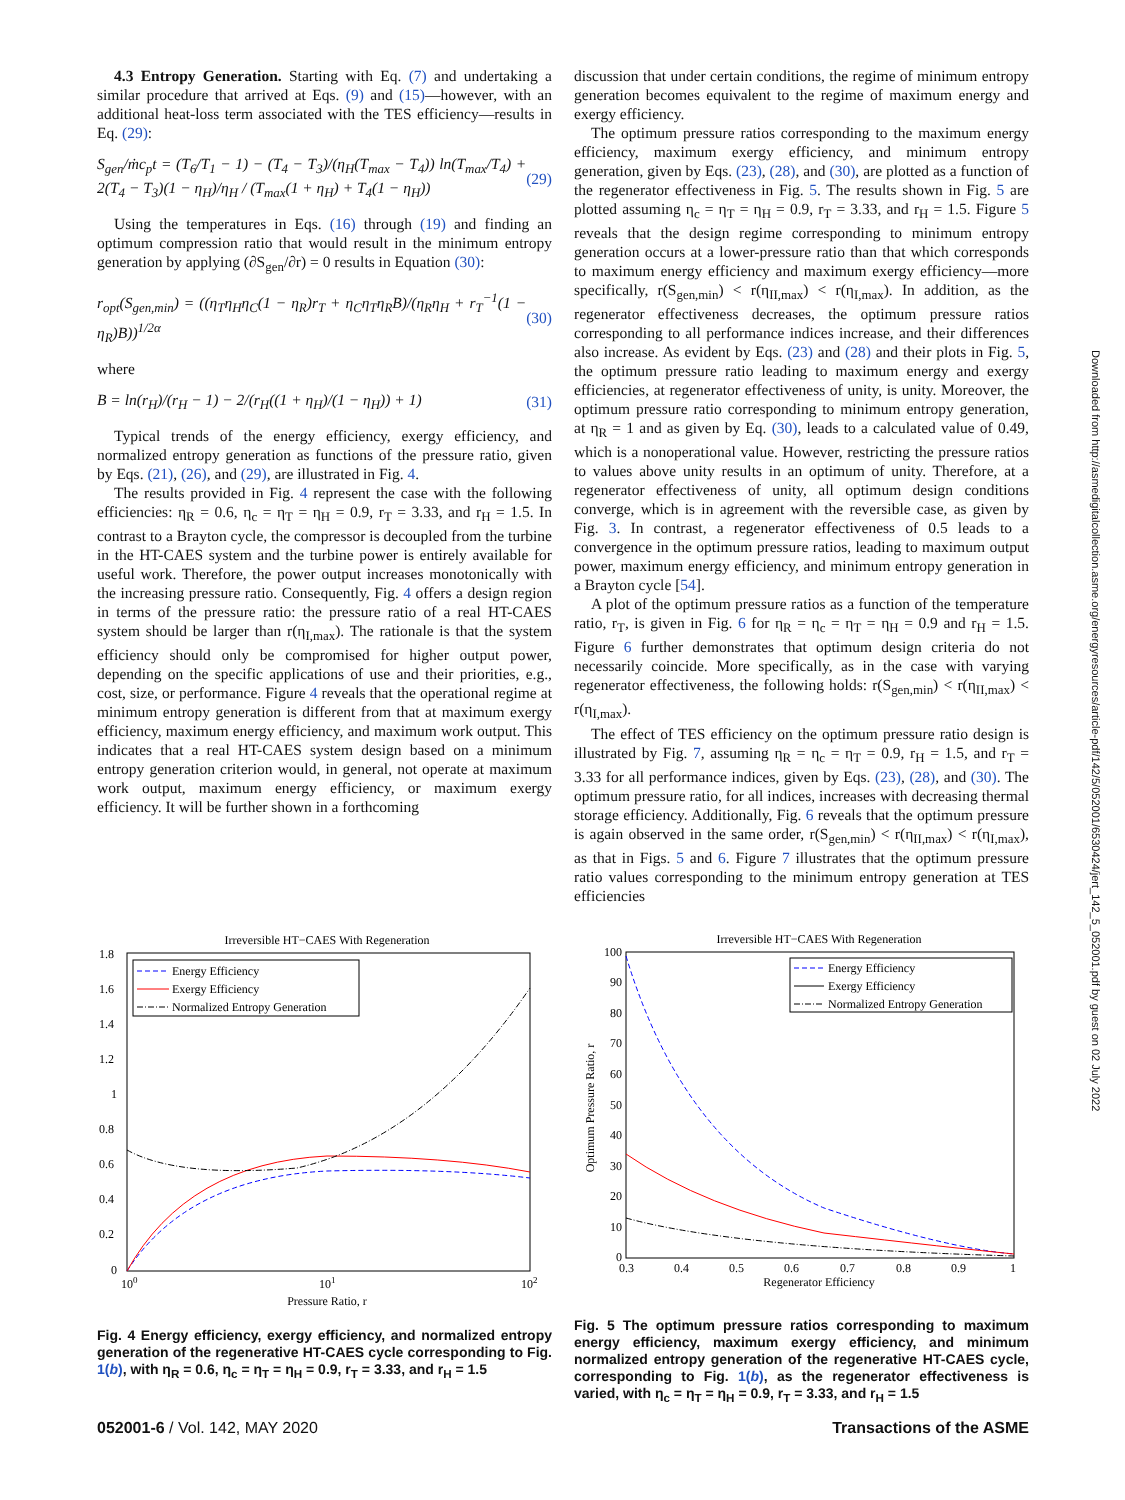4.3 Entropy Generation. Starting with Eq. (7) and undertaking a similar procedure that arrived at Eqs. (9) and (15)—however, with an additional heat-loss term associated with the TES efficiency—results in Eq. (29):
S<sub>gen</sub>/ṁc<sub>p</sub>t = (T<sub>6</sub>/T<sub>1</sub> − 1) − (T<sub>4</sub> − T<sub>3</sub>)/(η<sub>H</sub>(T<sub>max</sub> − T<sub>4</sub>)) ln(T<sub>max</sub>/T<sub>4</sub>) + 2(T<sub>4</sub> − T<sub>3</sub>)(1 − η<sub>H</sub>)/η<sub>H</sub> / (T<sub>max</sub>(1 + η<sub>H</sub>) + T<sub>4</sub>(1 − η<sub>H</sub>)) (29)
Using the temperatures in Eqs. (16) through (19) and finding an optimum compression ratio that would result in the minimum entropy generation by applying (∂S<sub>gen</sub>/∂r) = 0 results in Equation (30):
r<sub>opt</sub>(S<sub>gen,min</sub>) = ((η<sub>T</sub>η<sub>H</sub>η<sub>C</sub>(1 − η<sub>R</sub>)r<sub>T</sub> + η<sub>C</sub>η<sub>T</sub>η<sub>R</sub>B)/(η<sub>R</sub>η<sub>H</sub> + r<sub>T</sub><sup>−1</sup>(1 − η<sub>R</sub>)B))<sup>1/2α</sup> (30)
where
B = ln(r<sub>H</sub>)/(r<sub>H</sub> − 1) − 2/(r<sub>H</sub>((1 + η<sub>H</sub>)/(1 − η<sub>H</sub>)) + 1) (31)
Typical trends of the energy efficiency, exergy efficiency, and normalized entropy generation as functions of the pressure ratio, given by Eqs. (21), (26), and (29), are illustrated in Fig. 4.
The results provided in Fig. 4 represent the case with the following efficiencies: η<sub>R</sub> = 0.6, η<sub>c</sub> = η<sub>T</sub> = η<sub>H</sub> = 0.9, r<sub>T</sub> = 3.33, and r<sub>H</sub> = 1.5. In contrast to a Brayton cycle, the compressor is decoupled from the turbine in the HT-CAES system and the turbine power is entirely available for useful work. Therefore, the power output increases monotonically with the increasing pressure ratio. Consequently, Fig. 4 offers a design region in terms of the pressure ratio: the pressure ratio of a real HT-CAES system should be larger than r(η<sub>I,max</sub>). The rationale is that the system efficiency should only be compromised for higher output power, depending on the specific applications of use and their priorities, e.g., cost, size, or performance. Figure 4 reveals that the operational regime at minimum entropy generation is different from that at maximum exergy efficiency, maximum energy efficiency, and maximum work output. This indicates that a real HT-CAES system design based on a minimum entropy generation criterion would, in general, not operate at maximum work output, maximum energy efficiency, or maximum exergy efficiency. It will be further shown in a forthcoming
discussion that under certain conditions, the regime of minimum entropy generation becomes equivalent to the regime of maximum energy and exergy efficiency.
The optimum pressure ratios corresponding to the maximum energy efficiency, maximum exergy efficiency, and minimum entropy generation, given by Eqs. (23), (28), and (30), are plotted as a function of the regenerator effectiveness in Fig. 5. The results shown in Fig. 5 are plotted assuming η<sub>c</sub> = η<sub>T</sub> = η<sub>H</sub> = 0.9, r<sub>T</sub> = 3.33, and r<sub>H</sub> = 1.5. Figure 5 reveals that the design regime corresponding to minimum entropy generation occurs at a lower-pressure ratio than that which corresponds to maximum energy efficiency and maximum exergy efficiency—more specifically, r(S<sub>gen,min</sub>) < r(η<sub>II,max</sub>) < r(η<sub>I,max</sub>). In addition, as the regenerator effectiveness decreases, the optimum pressure ratios corresponding to all performance indices increase, and their differences also increase. As evident by Eqs. (23) and (28) and their plots in Fig. 5, the optimum pressure ratio leading to maximum energy and exergy efficiencies, at regenerator effectiveness of unity, is unity. Moreover, the optimum pressure ratio corresponding to minimum entropy generation, at η<sub>R</sub> = 1 and as given by Eq. (30), leads to a calculated value of 0.49, which is a nonoperational value. However, restricting the pressure ratios to values above unity results in an optimum of unity. Therefore, at a regenerator effectiveness of unity, all optimum design conditions converge, which is in agreement with the reversible case, as given by Fig. 3. In contrast, a regenerator effectiveness of 0.5 leads to a convergence in the optimum pressure ratios, leading to maximum output power, maximum energy efficiency, and minimum entropy generation in a Brayton cycle [54].
A plot of the optimum pressure ratios as a function of the temperature ratio, r<sub>T</sub>, is given in Fig. 6 for η<sub>R</sub> = η<sub>c</sub> = η<sub>T</sub> = η<sub>H</sub> = 0.9 and r<sub>H</sub> = 1.5. Figure 6 further demonstrates that optimum design criteria do not necessarily coincide. More specifically, as in the case with varying regenerator effectiveness, the following holds: r(S<sub>gen,min</sub>) < r(η<sub>II,max</sub>) < r(η<sub>I,max</sub>).
The effect of TES efficiency on the optimum pressure ratio design is illustrated by Fig. 7, assuming η<sub>R</sub> = η<sub>c</sub> = η<sub>T</sub> = 0.9, r<sub>H</sub> = 1.5, and r<sub>T</sub> = 3.33 for all performance indices, given by Eqs. (23), (28), and (30). The optimum pressure ratio, for all indices, increases with decreasing thermal storage efficiency. Additionally, Fig. 6 reveals that the optimum pressure is again observed in the same order, r(S<sub>gen,min</sub>) < r(η<sub>II,max</sub>) < r(η<sub>I,max</sub>), as that in Figs. 5 and 6. Figure 7 illustrates that the optimum pressure ratio values corresponding to the minimum entropy generation at TES efficiencies
Irreversible HT−CAES With Regeneration
1.8
1.6
1.4
1.2
1
0.8
0.6
0.4
0.2
0
100
101
102
Pressure Ratio, r
Energy Efficiency
Exergy Efficiency
Normalized Entropy Generation
Fig. 4 Energy efficiency, exergy efficiency, and normalized entropy generation of the regenerative HT-CAES cycle corresponding to Fig. 1(b), with η<sub>R</sub> = 0.6, η<sub>c</sub> = η<sub>T</sub> = η<sub>H</sub> = 0.9, r<sub>T</sub> = 3.33, and r<sub>H</sub> = 1.5
Irreversible HT−CAES With Regeneration
100
90
80
70
60
50
40
30
20
10
0
0.3
0.4
0.5
0.6
0.7
0.8
0.9
1
Regenerator Efficiency
Optimum Pressure Ratio, r
Energy Efficiency
Exergy Efficiency
Normalized Entropy Generation
Fig. 5 The optimum pressure ratios corresponding to maximum energy efficiency, maximum exergy efficiency, and minimum normalized entropy generation of the regenerative HT-CAES cycle, corresponding to Fig. 1(b), as the regenerator effectiveness is varied, with η<sub>c</sub> = η<sub>T</sub> = η<sub>H</sub> = 0.9, r<sub>T</sub> = 3.33, and r<sub>H</sub> = 1.5
052001-6 / Vol. 142, MAY 2020 Transactions of the ASME
Downloaded from http://asmedigitalcollection.asme.org/energyresources/article-pdf/142/5/052001/6530424/jert_142_5_052001.pdf by guest on 02 July 2022